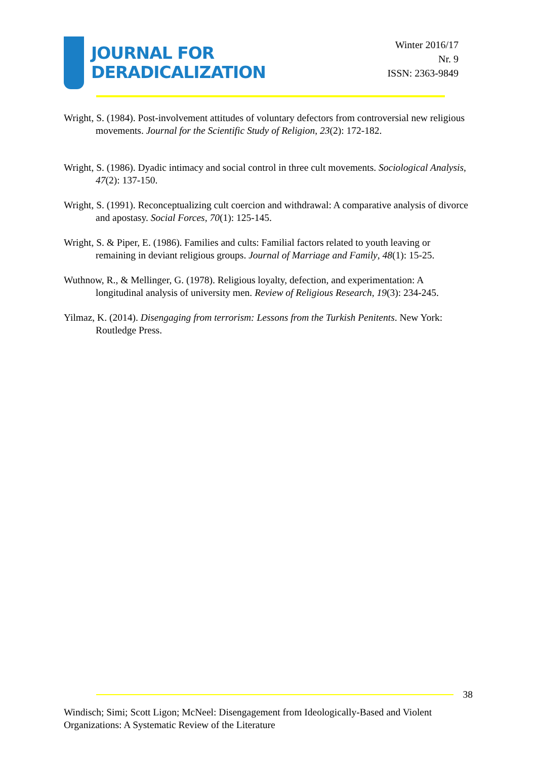JOURNAL FOR
DERADICALIZATION
Winter 2016/17
Nr. 9
ISSN: 2363-9849
Wright, S. (1984). Post-involvement attitudes of voluntary defectors from controversial new religious movements. Journal for the Scientific Study of Religion, 23(2): 172-182.
Wright, S. (1986). Dyadic intimacy and social control in three cult movements. Sociological Analysis, 47(2): 137-150.
Wright, S. (1991). Reconceptualizing cult coercion and withdrawal: A comparative analysis of divorce and apostasy. Social Forces, 70(1): 125-145.
Wright, S. & Piper, E. (1986). Families and cults: Familial factors related to youth leaving or remaining in deviant religious groups. Journal of Marriage and Family, 48(1): 15-25.
Wuthnow, R., & Mellinger, G. (1978). Religious loyalty, defection, and experimentation: A longitudinal analysis of university men. Review of Religious Research, 19(3): 234-245.
Yilmaz, K. (2014). Disengaging from terrorism: Lessons from the Turkish Penitents. New York: Routledge Press.
38
Windisch; Simi; Scott Ligon; McNeel: Disengagement from Ideologically-Based and Violent Organizations: A Systematic Review of the Literature